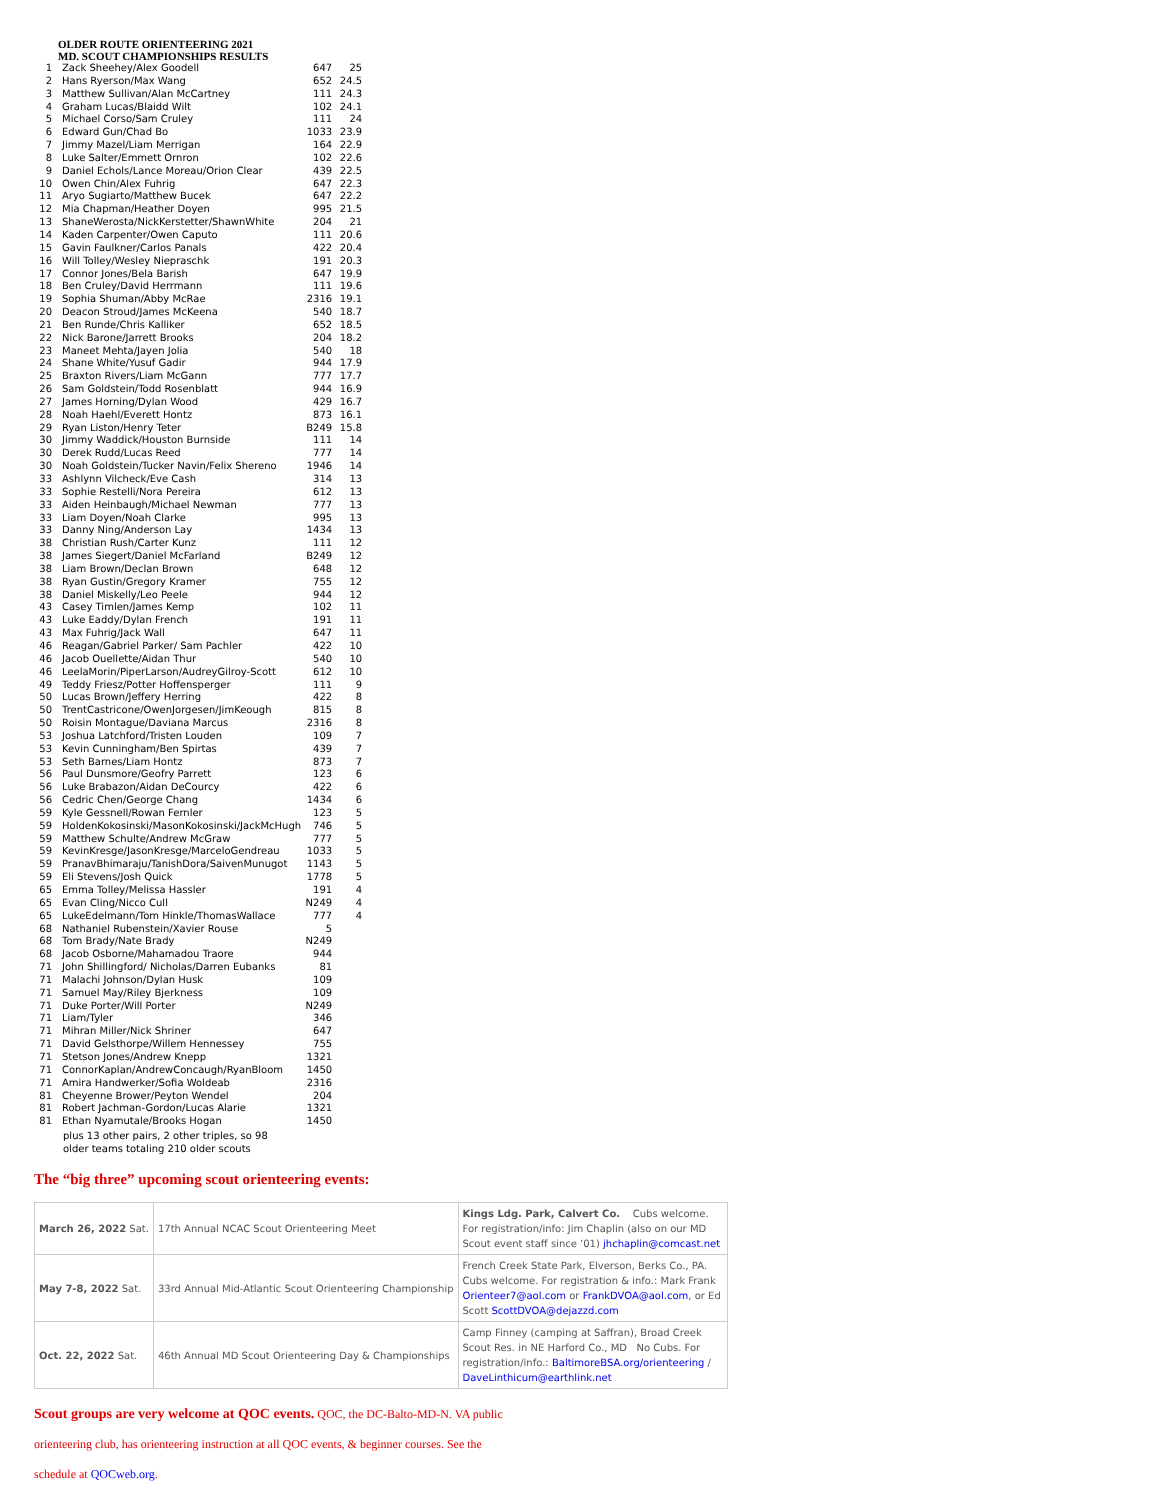OLDER ROUTE ORIENTEERING 2021
MD. SCOUT CHAMPIONSHIPS RESULTS
| 1 | Zack Sheehey/Alex Goodell | 647 | 25 |
| 2 | Hans Ryerson/Max Wang | 652 | 24.5 |
| 3 | Matthew Sullivan/Alan McCartney | 111 | 24.3 |
| 4 | Graham Lucas/Blaidd Wilt | 102 | 24.1 |
| 5 | Michael Corso/Sam Cruley | 111 | 24 |
| 6 | Edward Gun/Chad Bo | 1033 | 23.9 |
| 7 | Jimmy Mazel/Liam Merrigan | 164 | 22.9 |
| 8 | Luke Salter/Emmett Ornron | 102 | 22.6 |
| 9 | Daniel Echols/Lance Moreau/Orion Clear | 439 | 22.5 |
| 10 | Owen Chin/Alex Fuhrig | 647 | 22.3 |
| 11 | Aryo Sugiarto/Matthew Bucek | 647 | 22.2 |
| 12 | Mia Chapman/Heather Doyen | 995 | 21.5 |
| 13 | ShaneWerosta/NickKerstetter/ShawnWhite | 204 | 21 |
| 14 | Kaden Carpenter/Owen Caputo | 111 | 20.6 |
| 15 | Gavin Faulkner/Carlos Panals | 422 | 20.4 |
| 16 | Will Tolley/Wesley Niepraschk | 191 | 20.3 |
| 17 | Connor Jones/Bela Barish | 647 | 19.9 |
| 18 | Ben Cruley/David Herrmann | 111 | 19.6 |
| 19 | Sophia Shuman/Abby McRae | 2316 | 19.1 |
| 20 | Deacon Stroud/James McKeena | 540 | 18.7 |
| 21 | Ben Runde/Chris Kalliker | 652 | 18.5 |
| 22 | Nick Barone/Jarrett Brooks | 204 | 18.2 |
| 23 | Maneet Mehta/Jayen Jolia | 540 | 18 |
| 24 | Shane White/Yusuf Gadir | 944 | 17.9 |
| 25 | Braxton Rivers/Liam McGann | 777 | 17.7 |
| 26 | Sam Goldstein/Todd Rosenblatt | 944 | 16.9 |
| 27 | James Horning/Dylan Wood | 429 | 16.7 |
| 28 | Noah Haehl/Everett Hontz | 873 | 16.1 |
| 29 | Ryan Liston/Henry Teter | B249 | 15.8 |
| 30 | Jimmy Waddick/Houston Burnside | 111 | 14 |
| 30 | Derek Rudd/Lucas Reed | 777 | 14 |
| 30 | Noah Goldstein/Tucker Navin/Felix Shereno | 1946 | 14 |
| 33 | Ashlynn Vilcheck/Eve Cash | 314 | 13 |
| 33 | Sophie Restelli/Nora Pereira | 612 | 13 |
| 33 | Aiden Heinbaugh/Michael Newman | 777 | 13 |
| 33 | Liam Doyen/Noah Clarke | 995 | 13 |
| 33 | Danny Ning/Anderson Lay | 1434 | 13 |
| 38 | Christian Rush/Carter Kunz | 111 | 12 |
| 38 | James Siegert/Daniel McFarland | B249 | 12 |
| 38 | Liam Brown/Declan Brown | 648 | 12 |
| 38 | Ryan Gustin/Gregory Kramer | 755 | 12 |
| 38 | Daniel Miskelly/Leo Peele | 944 | 12 |
| 43 | Casey Timlen/James Kemp | 102 | 11 |
| 43 | Luke Eaddy/Dylan French | 191 | 11 |
| 43 | Max Fuhrig/Jack Wall | 647 | 11 |
| 46 | Reagan/Gabriel Parker/ Sam Pachler | 422 | 10 |
| 46 | Jacob Ouellette/Aidan Thur | 540 | 10 |
| 46 | LeelaMorin/PiperLarson/AudreyGilroy-Scott | 612 | 10 |
| 49 | Teddy Friesz/Potter Hoffensperger | 111 | 9 |
| 50 | Lucas Brown/Jeffery Herring | 422 | 8 |
| 50 | TrentCastricone/OwenJorgesen/JimKeough | 815 | 8 |
| 50 | Roisin Montague/Daviana Marcus | 2316 | 8 |
| 53 | Joshua Latchford/Tristen Louden | 109 | 7 |
| 53 | Kevin Cunningham/Ben Spirtas | 439 | 7 |
| 53 | Seth Barnes/Liam Hontz | 873 | 7 |
| 56 | Paul Dunsmore/Geofry Parrett | 123 | 6 |
| 56 | Luke Brabazon/Aidan DeCourcy | 422 | 6 |
| 56 | Cedric Chen/George Chang | 1434 | 6 |
| 59 | Kyle Gessnell/Rowan Fernler | 123 | 5 |
| 59 | HoldenKokosinski/MasonKokosinski/JackMcHugh | 746 | 5 |
| 59 | Matthew Schulte/Andrew McGraw | 777 | 5 |
| 59 | KevinKresge/JasonKresge/MarceloGendreau | 1033 | 5 |
| 59 | PranavBhimaraju/TanishDora/SaivenMunugot | 1143 | 5 |
| 59 | Eli Stevens/Josh Quick | 1778 | 5 |
| 65 | Emma Tolley/Melissa Hassler | 191 | 4 |
| 65 | Evan Cling/Nicco Cull | N249 | 4 |
| 65 | LukeEdelmann/Tom Hinkle/ThomasWallace | 777 | 4 |
| 68 | Nathaniel Rubenstein/Xavier Rouse | 5 | |
| 68 | Tom Brady/Nate Brady | N249 | |
| 68 | Jacob Osborne/Mahamadou Traore | 944 | |
| 71 | John Shillingford/ Nicholas/Darren Eubanks | 81 | |
| 71 | Malachi Johnson/Dylan Husk | 109 | |
| 71 | Samuel May/Riley Bjerkness | 109 | |
| 71 | Duke Porter/Will Porter | N249 | |
| 71 | Liam/Tyler | 346 | |
| 71 | Mihran Miller/Nick Shriner | 647 | |
| 71 | David Gelsthorpe/Willem Hennessey | 755 | |
| 71 | Stetson Jones/Andrew Knepp | 1321 | |
| 71 | ConnorKaplan/AndrewConcaugh/RyanBloom | 1450 | |
| 71 | Amira Handwerker/Sofia Woldeab | 2316 | |
| 81 | Cheyenne Brower/Peyton Wendel | 204 | |
| 81 | Robert Jachman-Gordon/Lucas Alarie | 1321 | |
| 81 | Ethan Nyamutale/Brooks Hogan | 1450 | |
plus 13 other pairs, 2 other triples, so 98
older teams totaling 210 older scouts
The “big three” upcoming scout orienteering events:
| March 26, 2022 Sat. | 17th Annual NCAC Scout Orienteering Meet | Kings Ldg. Park, Calvert Co. Cubs welcome. For registration/info: Jim Chaplin (also on our MD Scout event staff since ’01) jhchaplin@comcast.net |
| May 7-8, 2022 Sat. | 33rd Annual Mid-Atlantic Scout Orienteering Championship | French Creek State Park, Elverson, Berks Co., PA. Cubs welcome. For registration & info.: Mark Frank Orienteer7@aol.com or FrankDVOA@aol.com , or Ed Scott ScottDVOA@dejazzd.com |
| Oct. 22, 2022 Sat. | 46th Annual MD Scout Orienteering Day & Championships | Camp Finney (camping at Saffran), Broad Creek Scout Res. in NE Harford Co., MD No Cubs. For registration/info.: BaltimoreBSA.org/orienteering / DaveLinthicum@earthlink.net |
Scout groups are very welcome at QOC events. QOC, the DC-Balto-MD-N. VA public orienteering club, has orienteering instruction at all QOC events, & beginner courses. See the schedule at QOCweb.org.